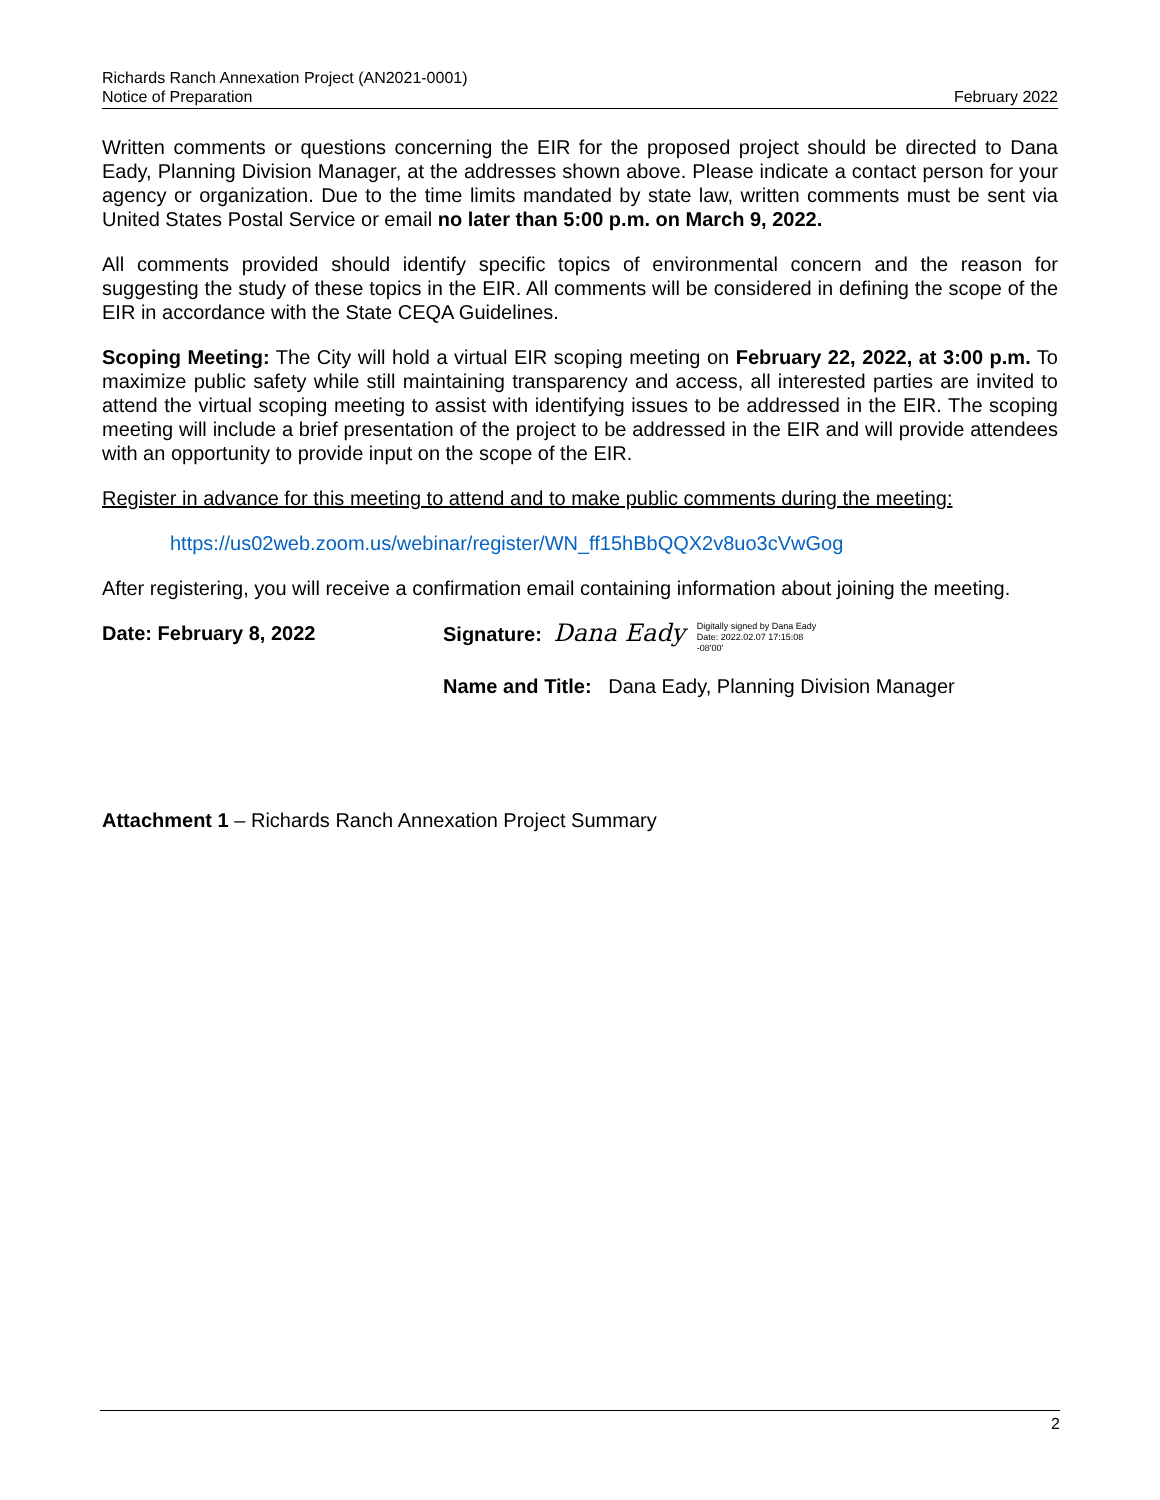Richards Ranch Annexation Project (AN2021-0001)
Notice of Preparation
February 2022
Written comments or questions concerning the EIR for the proposed project should be directed to Dana Eady, Planning Division Manager, at the addresses shown above. Please indicate a contact person for your agency or organization. Due to the time limits mandated by state law, written comments must be sent via United States Postal Service or email no later than 5:00 p.m. on March 9, 2022.
All comments provided should identify specific topics of environmental concern and the reason for suggesting the study of these topics in the EIR. All comments will be considered in defining the scope of the EIR in accordance with the State CEQA Guidelines.
Scoping Meeting: The City will hold a virtual EIR scoping meeting on February 22, 2022, at 3:00 p.m. To maximize public safety while still maintaining transparency and access, all interested parties are invited to attend the virtual scoping meeting to assist with identifying issues to be addressed in the EIR. The scoping meeting will include a brief presentation of the project to be addressed in the EIR and will provide attendees with an opportunity to provide input on the scope of the EIR.
Register in advance for this meeting to attend and to make public comments during the meeting:
https://us02web.zoom.us/webinar/register/WN_ff15hBbQQX2v8uo3cVwGog
After registering, you will receive a confirmation email containing information about joining the meeting.
Date: February 8, 2022 Signature: Dana Eady Digitally signed by Dana Eady
Date: 2022.02.07 17:15:08
-08'00'
Name and Title: Dana Eady, Planning Division Manager
Attachment 1 – Richards Ranch Annexation Project Summary
2